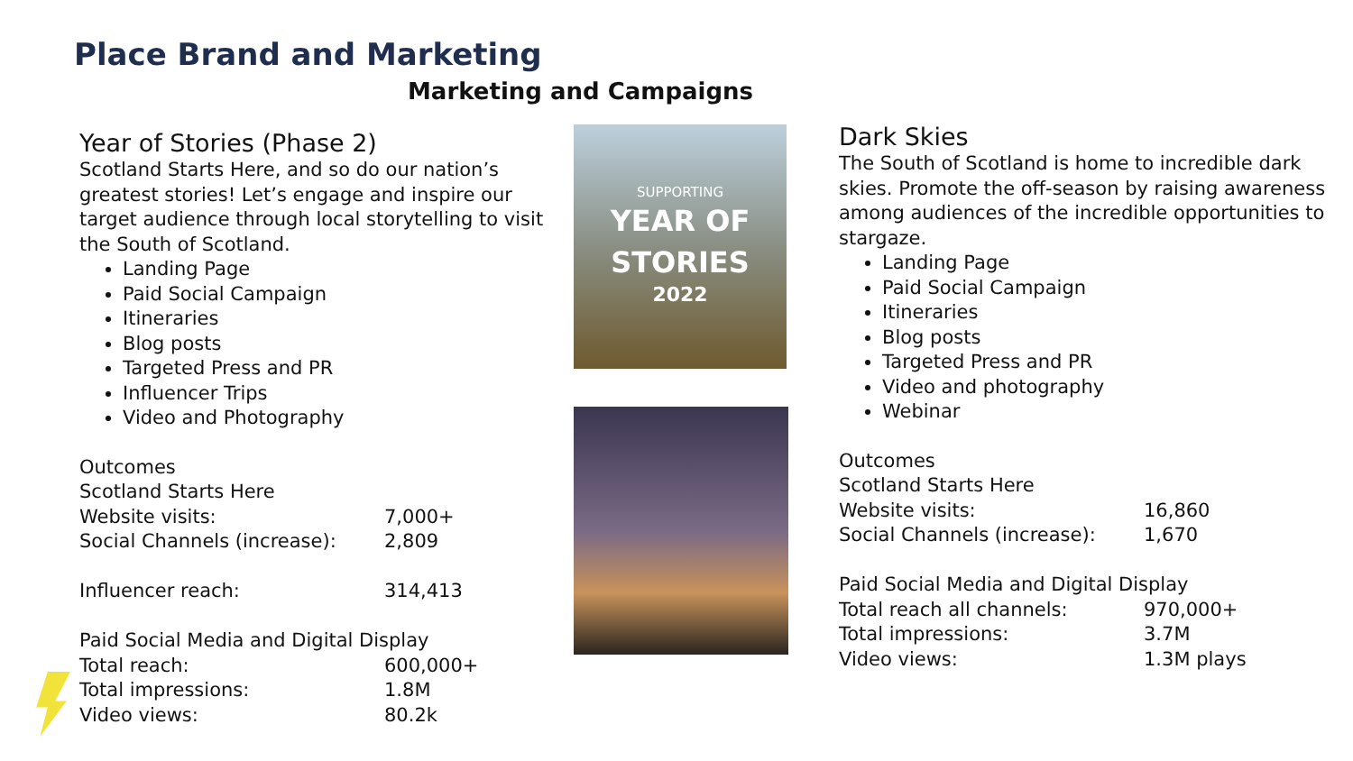Place Brand and Marketing
Marketing and Campaigns
Year of Stories (Phase 2)
Scotland Starts Here, and so do our nation’s greatest stories! Let’s engage and inspire our target audience through local storytelling to visit the South of Scotland.
Landing Page
Paid Social Campaign
Itineraries
Blog posts
Targeted Press and PR
Influencer Trips
Video and Photography
Outcomes
| Scotland Starts Here | |
| Website visits: | 7,000+ |
| Social Channels (increase): | 2,809 |
| Influencer reach: | 314,413 |
| Paid Social Media and Digital Display | |
| Total reach: | 600,000+ |
| Total impressions: | 1.8M |
| Video views: | 80.2k |
SUPPORTING
YEAR OF
STORIES
2022
Dark Skies
The South of Scotland is home to incredible dark skies. Promote the off-season by raising awareness among audiences of the incredible opportunities to stargaze.
Landing Page
Paid Social Campaign
Itineraries
Blog posts
Targeted Press and PR
Video and photography
Webinar
Outcomes
| Scotland Starts Here | |
| Website visits: | 16,860 |
| Social Channels (increase): | 1,670 |
| Paid Social Media and Digital Display | |
| Total reach all channels: | 970,000+ |
| Total impressions: | 3.7M |
| Video views: | 1.3M plays |